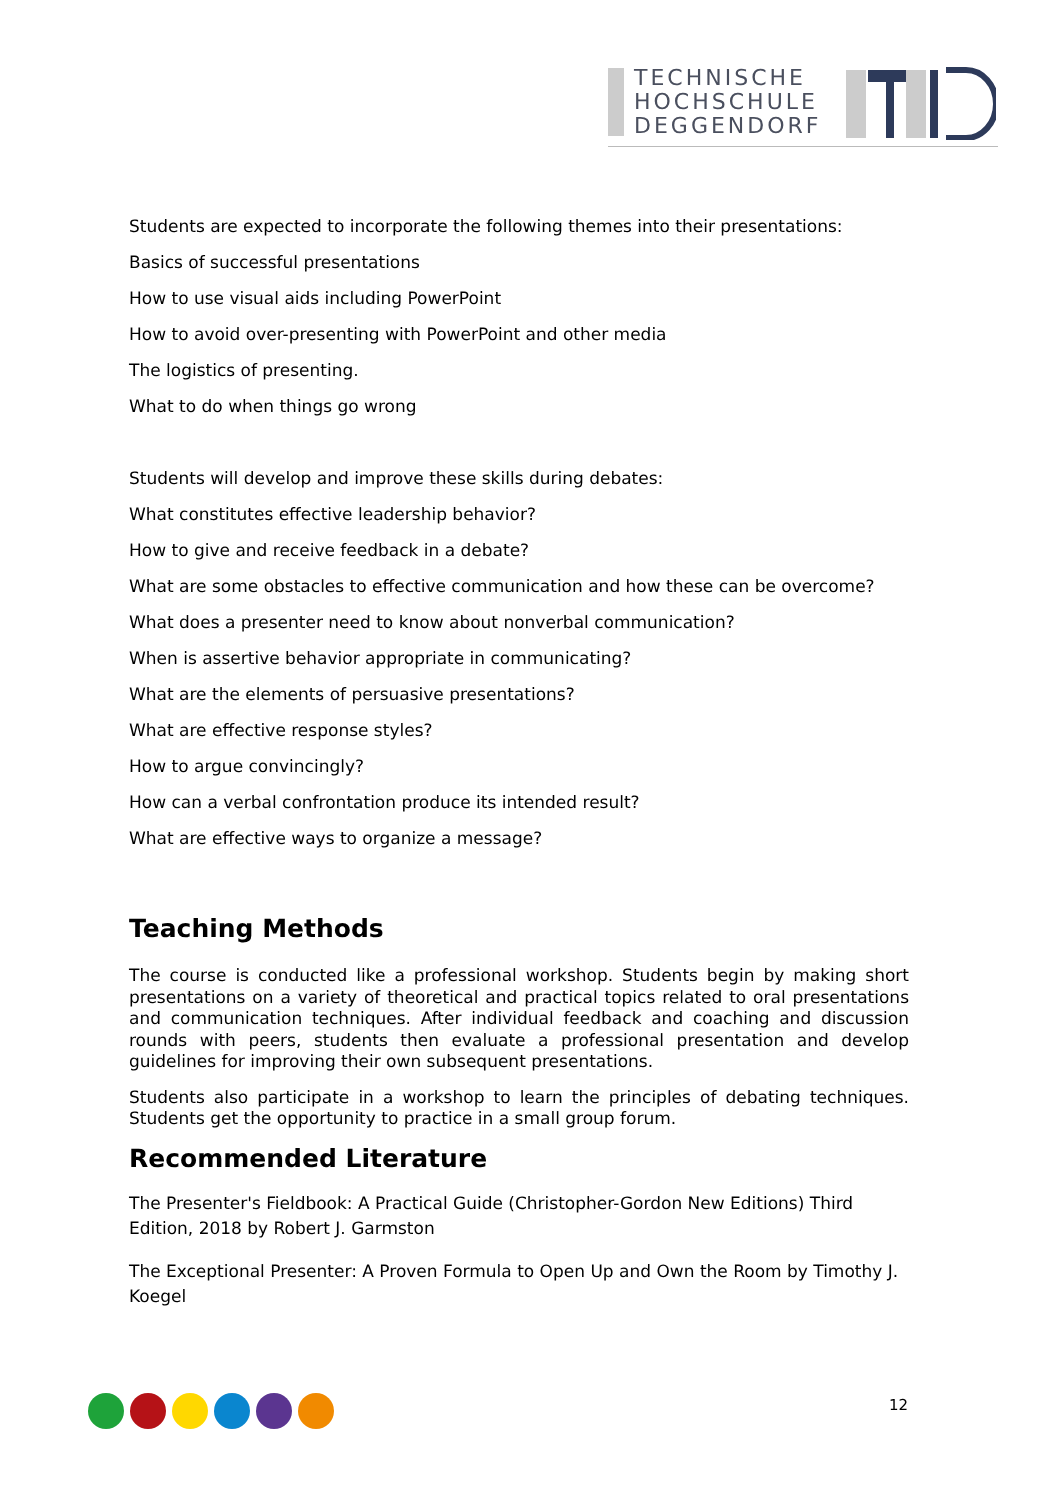TECHNISCHE
HOCHSCHULE
DEGGENDORF
Students are expected to incorporate the following themes into their presentations:
Basics of successful presentations
How to use visual aids including PowerPoint
How to avoid over-presenting with PowerPoint and other media
The logistics of presenting.
What to do when things go wrong
Students will develop and improve these skills during debates:
What constitutes effective leadership behavior?
How to give and receive feedback in a debate?
What are some obstacles to effective communication and how these can be overcome?
What does a presenter need to know about nonverbal communication?
When is assertive behavior appropriate in communicating?
What are the elements of persuasive presentations?
What are effective response styles?
How to argue convincingly?
How can a verbal confrontation produce its intended result?
What are effective ways to organize a message?
Teaching Methods
The course is conducted like a professional workshop. Students begin by making short presentations on a variety of theoretical and practical topics related to oral presentations and communication techniques. After individual feedback and coaching and discussion rounds with peers, students then evaluate a professional presentation and develop guidelines for improving their own subsequent presentations.
Students also participate in a workshop to learn the principles of debating techniques. Students get the opportunity to practice in a small group forum.
Recommended Literature
The Presenter's Fieldbook: A Practical Guide (Christopher-Gordon New Editions) Third Edition, 2018 by Robert J. Garmston
The Exceptional Presenter: A Proven Formula to Open Up and Own the Room by Timothy J. Koegel
12